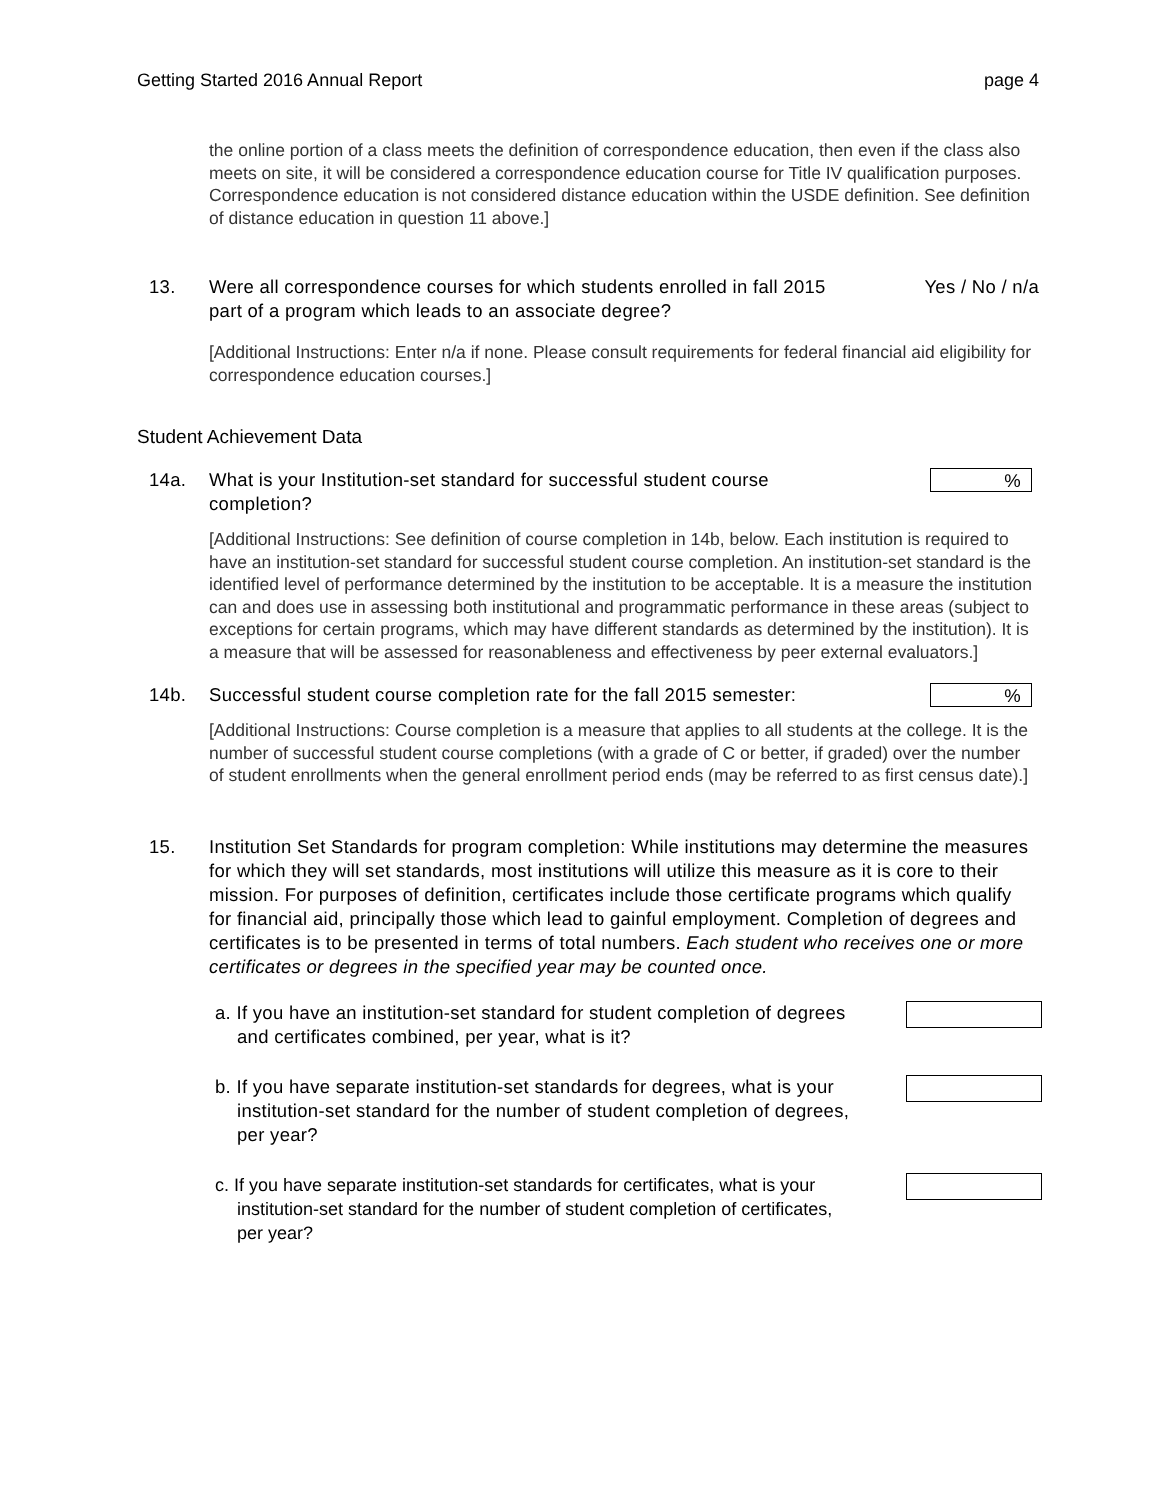Getting Started 2016 Annual Report page 4
the online portion of a class meets the definition of correspondence education, then even if the class also meets on site, it will be considered a correspondence education course for Title IV qualification purposes. Correspondence education is not considered distance education within the USDE definition. See definition of distance education in question 11 above.]
13. Were all correspondence courses for which students enrolled in fall 2015 part of a program which leads to an associate degree?
Yes / No / n/a
[Additional Instructions: Enter n/a if none. Please consult requirements for federal financial aid eligibility for correspondence education courses.]
Student Achievement Data
14a. What is your Institution-set standard for successful student course completion?
%
[Additional Instructions: See definition of course completion in 14b, below. Each institution is required to have an institution-set standard for successful student course completion. An institution-set standard is the identified level of performance determined by the institution to be acceptable. It is a measure the institution can and does use in assessing both institutional and programmatic performance in these areas (subject to exceptions for certain programs, which may have different standards as determined by the institution). It is a measure that will be assessed for reasonableness and effectiveness by peer external evaluators.]
14b. Successful student course completion rate for the fall 2015 semester:
%
[Additional Instructions: Course completion is a measure that applies to all students at the college. It is the number of successful student course completions (with a grade of C or better, if graded) over the number of student enrollments when the general enrollment period ends (may be referred to as first census date).]
15. Institution Set Standards for program completion: While institutions may determine the measures for which they will set standards, most institutions will utilize this measure as it is core to their mission. For purposes of definition, certificates include those certificate programs which qualify for financial aid, principally those which lead to gainful employment. Completion of degrees and certificates is to be presented in terms of total numbers. Each student who receives one or more certificates or degrees in the specified year may be counted once.
a. If you have an institution-set standard for student completion of degrees and certificates combined, per year, what is it?
b. If you have separate institution-set standards for degrees, what is your institution-set standard for the number of student completion of degrees, per year?
c. If you have separate institution-set standards for certificates, what is your institution-set standard for the number of student completion of certificates, per year?